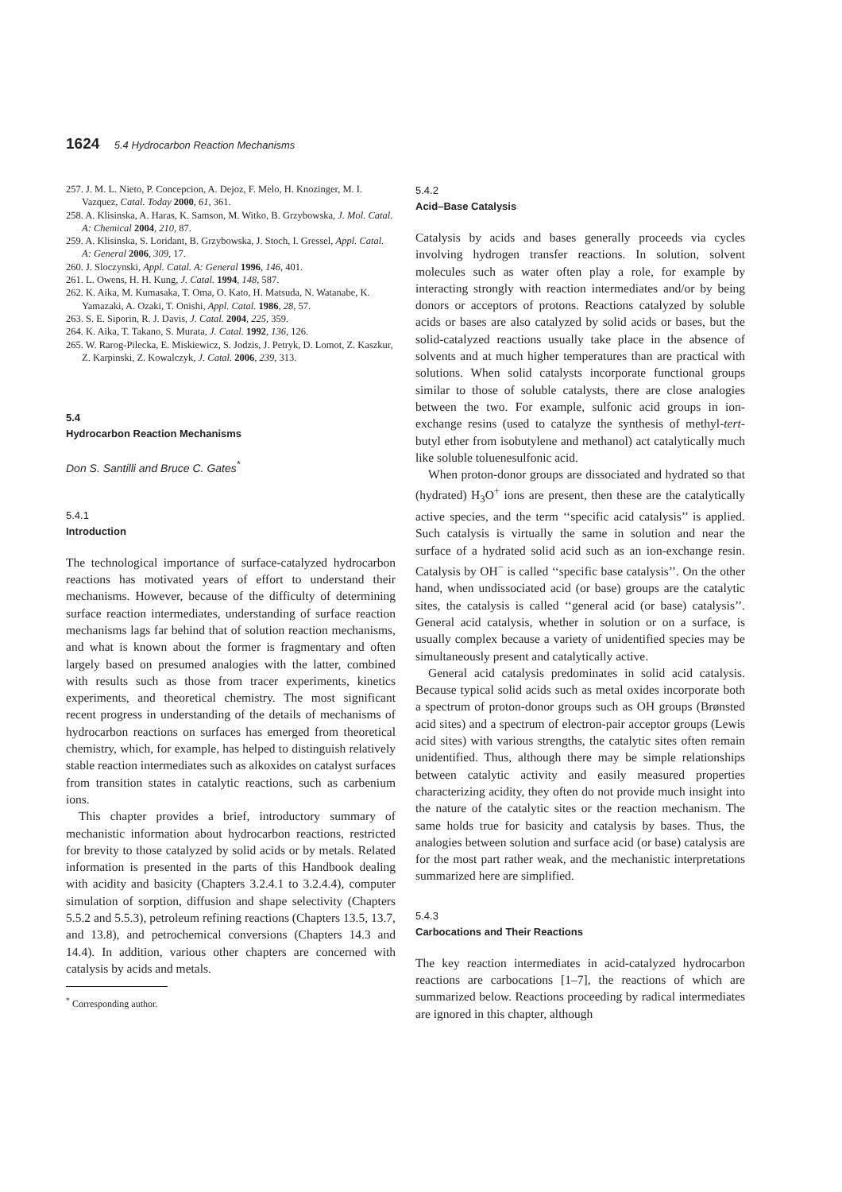1624 5.4 Hydrocarbon Reaction Mechanisms
257. J. M. L. Nieto, P. Concepcion, A. Dejoz, F. Melo, H. Knozinger, M. I. Vazquez, Catal. Today 2000, 61, 361.
258. A. Klisinska, A. Haras, K. Samson, M. Witko, B. Grzybowska, J. Mol. Catal. A: Chemical 2004, 210, 87.
259. A. Klisinska, S. Loridant, B. Grzybowska, J. Stoch, I. Gressel, Appl. Catal. A: General 2006, 309, 17.
260. J. Sloczynski, Appl. Catal. A: General 1996, 146, 401.
261. L. Owens, H. H. Kung, J. Catal. 1994, 148, 587.
262. K. Aika, M. Kumasaka, T. Oma, O. Kato, H. Matsuda, N. Watanabe, K. Yamazaki, A. Ozaki, T. Onishi, Appl. Catal. 1986, 28, 57.
263. S. E. Siporin, R. J. Davis, J. Catal. 2004, 225, 359.
264. K. Aika, T. Takano, S. Murata, J. Catal. 1992, 136, 126.
265. W. Rarog-Pilecka, E. Miskiewicz, S. Jodzis, J. Petryk, D. Lomot, Z. Kaszkur, Z. Karpinski, Z. Kowalczyk, J. Catal. 2006, 239, 313.
5.4
Hydrocarbon Reaction Mechanisms
Don S. Santilli and Bruce C. Gates<sup>*</sup>
5.4.1
Introduction
The technological importance of surface-catalyzed hydrocarbon reactions has motivated years of effort to understand their mechanisms. However, because of the difficulty of determining surface reaction intermediates, understanding of surface reaction mechanisms lags far behind that of solution reaction mechanisms, and what is known about the former is fragmentary and often largely based on presumed analogies with the latter, combined with results such as those from tracer experiments, kinetics experiments, and theoretical chemistry. The most significant recent progress in understanding of the details of mechanisms of hydrocarbon reactions on surfaces has emerged from theoretical chemistry, which, for example, has helped to distinguish relatively stable reaction intermediates such as alkoxides on catalyst surfaces from transition states in catalytic reactions, such as carbenium ions.
This chapter provides a brief, introductory summary of mechanistic information about hydrocarbon reactions, restricted for brevity to those catalyzed by solid acids or by metals. Related information is presented in the parts of this Handbook dealing with acidity and basicity (Chapters 3.2.4.1 to 3.2.4.4), computer simulation of sorption, diffusion and shape selectivity (Chapters 5.5.2 and 5.5.3), petroleum refining reactions (Chapters 13.5, 13.7, and 13.8), and petrochemical conversions (Chapters 14.3 and 14.4). In addition, various other chapters are concerned with catalysis by acids and metals.
<sup>*</sup> Corresponding author.
5.4.2
Acid–Base Catalysis
Catalysis by acids and bases generally proceeds via cycles involving hydrogen transfer reactions. In solution, solvent molecules such as water often play a role, for example by interacting strongly with reaction intermediates and/or by being donors or acceptors of protons. Reactions catalyzed by soluble acids or bases are also catalyzed by solid acids or bases, but the solid-catalyzed reactions usually take place in the absence of solvents and at much higher temperatures than are practical with solutions. When solid catalysts incorporate functional groups similar to those of soluble catalysts, there are close analogies between the two. For example, sulfonic acid groups in ion-exchange resins (used to catalyze the synthesis of methyl-tert-butyl ether from isobutylene and methanol) act catalytically much like soluble toluenesulfonic acid.
When proton-donor groups are dissociated and hydrated so that (hydrated) H<sub>3</sub>O<sup>+</sup> ions are present, then these are the catalytically active species, and the term ‘‘specific acid catalysis’’ is applied. Such catalysis is virtually the same in solution and near the surface of a hydrated solid acid such as an ion-exchange resin. Catalysis by OH<sup>−</sup> is called ‘‘specific base catalysis’’. On the other hand, when undissociated acid (or base) groups are the catalytic sites, the catalysis is called ‘‘general acid (or base) catalysis’’. General acid catalysis, whether in solution or on a surface, is usually complex because a variety of unidentified species may be simultaneously present and catalytically active.
General acid catalysis predominates in solid acid catalysis. Because typical solid acids such as metal oxides incorporate both a spectrum of proton-donor groups such as OH groups (Brønsted acid sites) and a spectrum of electron-pair acceptor groups (Lewis acid sites) with various strengths, the catalytic sites often remain unidentified. Thus, although there may be simple relationships between catalytic activity and easily measured properties characterizing acidity, they often do not provide much insight into the nature of the catalytic sites or the reaction mechanism. The same holds true for basicity and catalysis by bases. Thus, the analogies between solution and surface acid (or base) catalysis are for the most part rather weak, and the mechanistic interpretations summarized here are simplified.
5.4.3
Carbocations and Their Reactions
The key reaction intermediates in acid-catalyzed hydrocarbon reactions are carbocations [1–7], the reactions of which are summarized below. Reactions proceeding by radical intermediates are ignored in this chapter, although